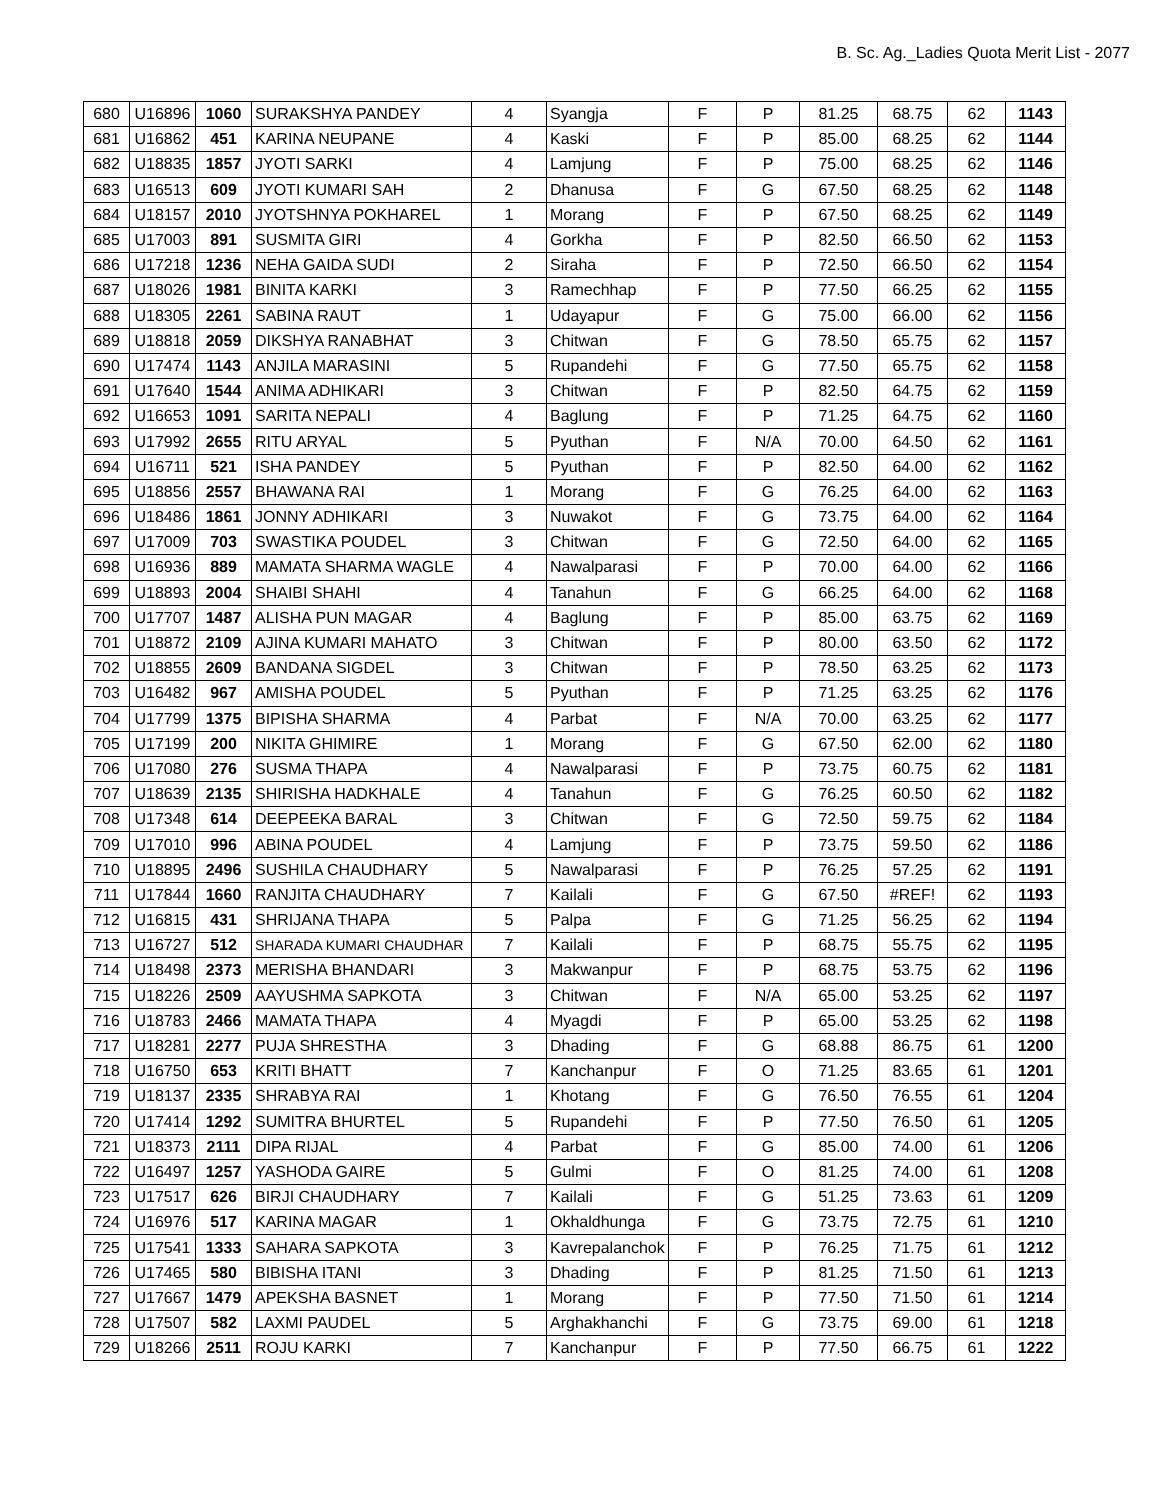B. Sc. Ag._Ladies Quota Merit List - 2077
| 680 | U16896 | 1060 | SURAKSHYA PANDEY | 4 | Syangja | F | P | 81.25 | 68.75 | 62 | 1143 |
| 681 | U16862 | 451 | KARINA NEUPANE | 4 | Kaski | F | P | 85.00 | 68.25 | 62 | 1144 |
| 682 | U18835 | 1857 | JYOTI SARKI | 4 | Lamjung | F | P | 75.00 | 68.25 | 62 | 1146 |
| 683 | U16513 | 609 | JYOTI KUMARI SAH | 2 | Dhanusa | F | G | 67.50 | 68.25 | 62 | 1148 |
| 684 | U18157 | 2010 | JYOTSHNYA POKHAREL | 1 | Morang | F | P | 67.50 | 68.25 | 62 | 1149 |
| 685 | U17003 | 891 | SUSMITA GIRI | 4 | Gorkha | F | P | 82.50 | 66.50 | 62 | 1153 |
| 686 | U17218 | 1236 | NEHA GAIDA SUDI | 2 | Siraha | F | P | 72.50 | 66.50 | 62 | 1154 |
| 687 | U18026 | 1981 | BINITA KARKI | 3 | Ramechhap | F | P | 77.50 | 66.25 | 62 | 1155 |
| 688 | U18305 | 2261 | SABINA RAUT | 1 | Udayapur | F | G | 75.00 | 66.00 | 62 | 1156 |
| 689 | U18818 | 2059 | DIKSHYA RANABHAT | 3 | Chitwan | F | G | 78.50 | 65.75 | 62 | 1157 |
| 690 | U17474 | 1143 | ANJILA MARASINI | 5 | Rupandehi | F | G | 77.50 | 65.75 | 62 | 1158 |
| 691 | U17640 | 1544 | ANIMA ADHIKARI | 3 | Chitwan | F | P | 82.50 | 64.75 | 62 | 1159 |
| 692 | U16653 | 1091 | SARITA NEPALI | 4 | Baglung | F | P | 71.25 | 64.75 | 62 | 1160 |
| 693 | U17992 | 2655 | RITU ARYAL | 5 | Pyuthan | F | N/A | 70.00 | 64.50 | 62 | 1161 |
| 694 | U16711 | 521 | ISHA PANDEY | 5 | Pyuthan | F | P | 82.50 | 64.00 | 62 | 1162 |
| 695 | U18856 | 2557 | BHAWANA RAI | 1 | Morang | F | G | 76.25 | 64.00 | 62 | 1163 |
| 696 | U18486 | 1861 | JONNY ADHIKARI | 3 | Nuwakot | F | G | 73.75 | 64.00 | 62 | 1164 |
| 697 | U17009 | 703 | SWASTIKA POUDEL | 3 | Chitwan | F | G | 72.50 | 64.00 | 62 | 1165 |
| 698 | U16936 | 889 | MAMATA SHARMA WAGLE | 4 | Nawalparasi | F | P | 70.00 | 64.00 | 62 | 1166 |
| 699 | U18893 | 2004 | SHAIBI SHAHI | 4 | Tanahun | F | G | 66.25 | 64.00 | 62 | 1168 |
| 700 | U17707 | 1487 | ALISHA PUN MAGAR | 4 | Baglung | F | P | 85.00 | 63.75 | 62 | 1169 |
| 701 | U18872 | 2109 | AJINA KUMARI MAHATO | 3 | Chitwan | F | P | 80.00 | 63.50 | 62 | 1172 |
| 702 | U18855 | 2609 | BANDANA SIGDEL | 3 | Chitwan | F | P | 78.50 | 63.25 | 62 | 1173 |
| 703 | U16482 | 967 | AMISHA POUDEL | 5 | Pyuthan | F | P | 71.25 | 63.25 | 62 | 1176 |
| 704 | U17799 | 1375 | BIPISHA SHARMA | 4 | Parbat | F | N/A | 70.00 | 63.25 | 62 | 1177 |
| 705 | U17199 | 200 | NIKITA GHIMIRE | 1 | Morang | F | G | 67.50 | 62.00 | 62 | 1180 |
| 706 | U17080 | 276 | SUSMA THAPA | 4 | Nawalparasi | F | P | 73.75 | 60.75 | 62 | 1181 |
| 707 | U18639 | 2135 | SHIRISHA HADKHALE | 4 | Tanahun | F | G | 76.25 | 60.50 | 62 | 1182 |
| 708 | U17348 | 614 | DEEPEEKA BARAL | 3 | Chitwan | F | G | 72.50 | 59.75 | 62 | 1184 |
| 709 | U17010 | 996 | ABINA POUDEL | 4 | Lamjung | F | P | 73.75 | 59.50 | 62 | 1186 |
| 710 | U18895 | 2496 | SUSHILA CHAUDHARY | 5 | Nawalparasi | F | P | 76.25 | 57.25 | 62 | 1191 |
| 711 | U17844 | 1660 | RANJITA CHAUDHARY | 7 | Kailali | F | G | 67.50 | #REF! | 62 | 1193 |
| 712 | U16815 | 431 | SHRIJANA THAPA | 5 | Palpa | F | G | 71.25 | 56.25 | 62 | 1194 |
| 713 | U16727 | 512 | SHARADA KUMARI CHAUDHAR | 7 | Kailali | F | P | 68.75 | 55.75 | 62 | 1195 |
| 714 | U18498 | 2373 | MERISHA BHANDARI | 3 | Makwanpur | F | P | 68.75 | 53.75 | 62 | 1196 |
| 715 | U18226 | 2509 | AAYUSHMA SAPKOTA | 3 | Chitwan | F | N/A | 65.00 | 53.25 | 62 | 1197 |
| 716 | U18783 | 2466 | MAMATA THAPA | 4 | Myagdi | F | P | 65.00 | 53.25 | 62 | 1198 |
| 717 | U18281 | 2277 | PUJA SHRESTHA | 3 | Dhading | F | G | 68.88 | 86.75 | 61 | 1200 |
| 718 | U16750 | 653 | KRITI BHATT | 7 | Kanchanpur | F | O | 71.25 | 83.65 | 61 | 1201 |
| 719 | U18137 | 2335 | SHRABYA RAI | 1 | Khotang | F | G | 76.50 | 76.55 | 61 | 1204 |
| 720 | U17414 | 1292 | SUMITRA BHURTEL | 5 | Rupandehi | F | P | 77.50 | 76.50 | 61 | 1205 |
| 721 | U18373 | 2111 | DIPA RIJAL | 4 | Parbat | F | G | 85.00 | 74.00 | 61 | 1206 |
| 722 | U16497 | 1257 | YASHODA GAIRE | 5 | Gulmi | F | O | 81.25 | 74.00 | 61 | 1208 |
| 723 | U17517 | 626 | BIRJI CHAUDHARY | 7 | Kailali | F | G | 51.25 | 73.63 | 61 | 1209 |
| 724 | U16976 | 517 | KARINA MAGAR | 1 | Okhaldhunga | F | G | 73.75 | 72.75 | 61 | 1210 |
| 725 | U17541 | 1333 | SAHARA SAPKOTA | 3 | Kavrepalanchok | F | P | 76.25 | 71.75 | 61 | 1212 |
| 726 | U17465 | 580 | BIBISHA ITANI | 3 | Dhading | F | P | 81.25 | 71.50 | 61 | 1213 |
| 727 | U17667 | 1479 | APEKSHA BASNET | 1 | Morang | F | P | 77.50 | 71.50 | 61 | 1214 |
| 728 | U17507 | 582 | LAXMI PAUDEL | 5 | Arghakhanchi | F | G | 73.75 | 69.00 | 61 | 1218 |
| 729 | U18266 | 2511 | ROJU KARKI | 7 | Kanchanpur | F | P | 77.50 | 66.75 | 61 | 1222 |